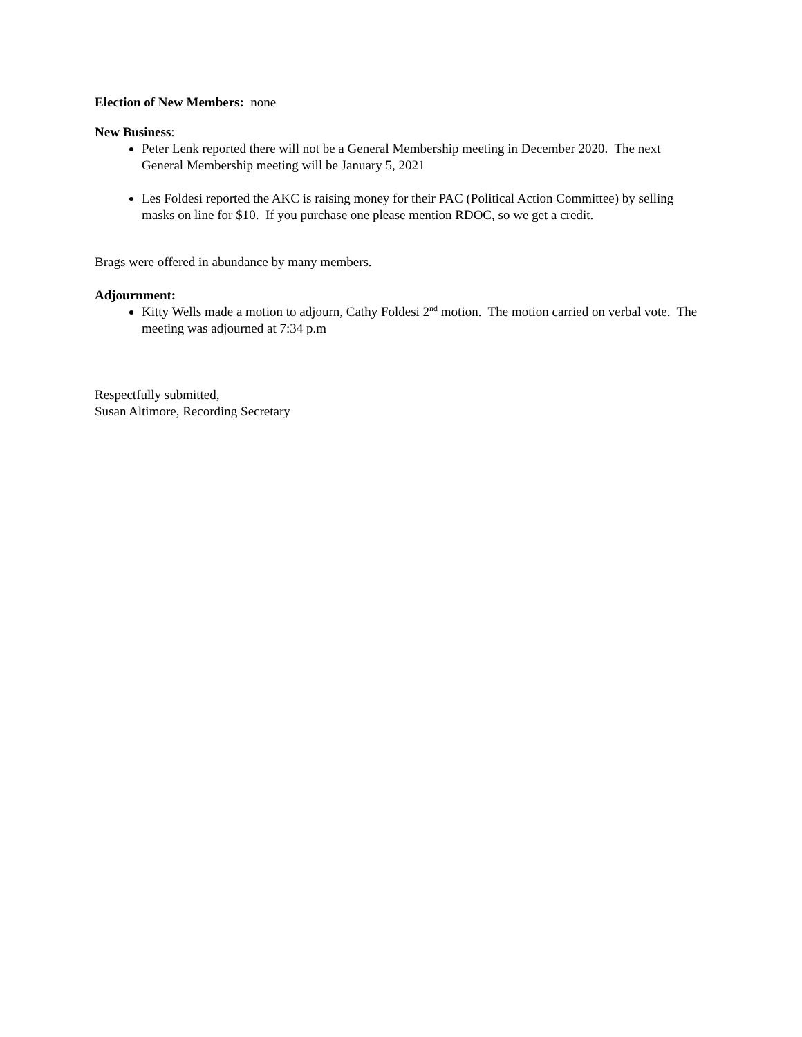Election of New Members: none
New Business:
Peter Lenk reported there will not be a General Membership meeting in December 2020. The next General Membership meeting will be January 5, 2021
Les Foldesi reported the AKC is raising money for their PAC (Political Action Committee) by selling masks on line for $10. If you purchase one please mention RDOC, so we get a credit.
Brags were offered in abundance by many members.
Adjournment:
Kitty Wells made a motion to adjourn, Cathy Foldesi 2<sup>nd</sup> motion. The motion carried on verbal vote. The meeting was adjourned at 7:34 p.m
Respectfully submitted,
Susan Altimore, Recording Secretary